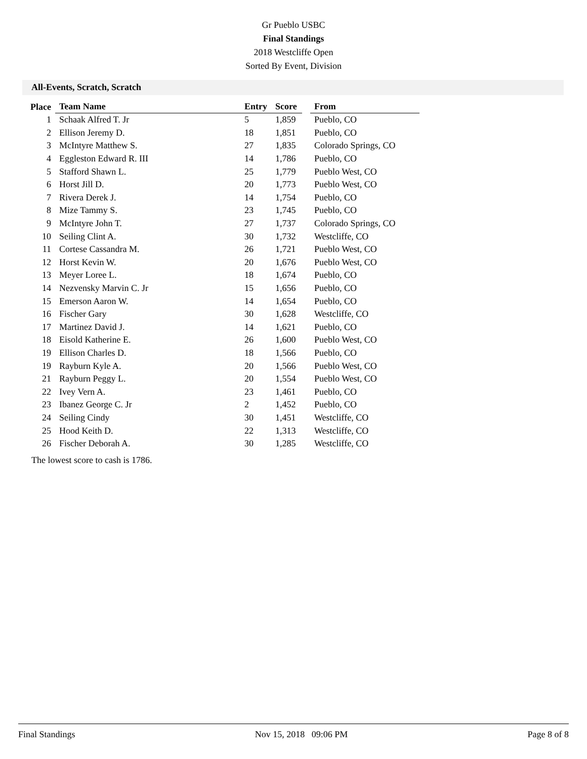Gr Pueblo USBC
Final Standings
2018 Westcliffe Open
Sorted By Event, Division
All-Events, Scratch, Scratch
| Place | Team Name | Entry | Score | | From |
| --- | --- | --- | --- | --- | --- |
| 1 | Schaak Alfred T. Jr | 5 | 1,859 | | Pueblo, CO |
| 2 | Ellison Jeremy D. | 18 | 1,851 | | Pueblo, CO |
| 3 | McIntyre Matthew S. | 27 | 1,835 | | Colorado Springs, CO |
| 4 | Eggleston Edward R. III | 14 | 1,786 | | Pueblo, CO |
| 5 | Stafford Shawn L. | 25 | 1,779 | | Pueblo West, CO |
| 6 | Horst Jill D. | 20 | 1,773 | | Pueblo West, CO |
| 7 | Rivera Derek J. | 14 | 1,754 | | Pueblo, CO |
| 8 | Mize Tammy S. | 23 | 1,745 | | Pueblo, CO |
| 9 | McIntyre John T. | 27 | 1,737 | | Colorado Springs, CO |
| 10 | Seiling Clint A. | 30 | 1,732 | | Westcliffe, CO |
| 11 | Cortese Cassandra M. | 26 | 1,721 | | Pueblo West, CO |
| 12 | Horst Kevin W. | 20 | 1,676 | | Pueblo West, CO |
| 13 | Meyer Loree L. | 18 | 1,674 | | Pueblo, CO |
| 14 | Nezvensky Marvin C. Jr | 15 | 1,656 | | Pueblo, CO |
| 15 | Emerson Aaron W. | 14 | 1,654 | | Pueblo, CO |
| 16 | Fischer Gary | 30 | 1,628 | | Westcliffe, CO |
| 17 | Martinez David J. | 14 | 1,621 | | Pueblo, CO |
| 18 | Eisold Katherine E. | 26 | 1,600 | | Pueblo West, CO |
| 19 | Ellison Charles D. | 18 | 1,566 | | Pueblo, CO |
| 19 | Rayburn Kyle A. | 20 | 1,566 | | Pueblo West, CO |
| 21 | Rayburn Peggy L. | 20 | 1,554 | | Pueblo West, CO |
| 22 | Ivey Vern A. | 23 | 1,461 | | Pueblo, CO |
| 23 | Ibanez George C. Jr | 2 | 1,452 | | Pueblo, CO |
| 24 | Seiling Cindy | 30 | 1,451 | | Westcliffe, CO |
| 25 | Hood Keith D. | 22 | 1,313 | | Westcliffe, CO |
| 26 | Fischer Deborah A. | 30 | 1,285 | | Westcliffe, CO |
The lowest score to cash is 1786.
Final Standings Nov 15, 2018 09:06 PM Page 8 of 8